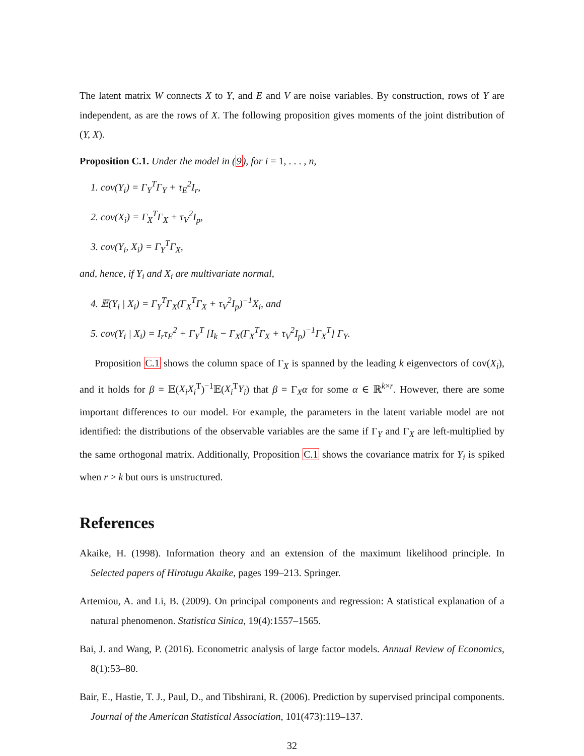The latent matrix W connects X to Y, and E and V are noise variables. By construction, rows of Y are independent, as are the rows of X. The following proposition gives moments of the joint distribution of (Y, X).
Proposition C.1. Under the model in (9), for i = 1, . . . , n,
1. cov(Y<sub>i</sub>) = Γ<sub>Y</sub><sup>T</sup>Γ<sub>Y</sub> + τ<sub>E</sub><sup>2</sup>I<sub>r</sub>,
2. cov(X<sub>i</sub>) = Γ<sub>X</sub><sup>T</sup>Γ<sub>X</sub> + τ<sub>V</sub><sup>2</sup>I<sub>p</sub>,
3. cov(Y<sub>i</sub>, X<sub>i</sub>) = Γ<sub>Y</sub><sup>T</sup>Γ<sub>X</sub>,
and, hence, if Y<sub>i</sub> and X<sub>i</sub> are multivariate normal,
4. 𝔼(Y<sub>i</sub> | X<sub>i</sub>) = Γ<sub>Y</sub><sup>T</sup>Γ<sub>X</sub>(Γ<sub>X</sub><sup>T</sup>Γ<sub>X</sub> + τ<sub>V</sub><sup>2</sup>I<sub>p</sub>)<sup>−1</sup>X<sub>i</sub>, and
5. cov(Y<sub>i</sub> | X<sub>i</sub>) = I<sub>r</sub>τ<sub>E</sub><sup>2</sup> + Γ<sub>Y</sub><sup>T</sup> [I<sub>k</sub> − Γ<sub>X</sub>(Γ<sub>X</sub><sup>T</sup>Γ<sub>X</sub> + τ<sub>V</sub><sup>2</sup>I<sub>p</sub>)<sup>−1</sup>Γ<sub>X</sub><sup>T</sup>] Γ<sub>Y</sub>.
Proposition C.1 shows the column space of Γ<sub>X</sub> is spanned by the leading k eigenvectors of cov(X<sub>i</sub>), and it holds for β = 𝔼(X<sub>i</sub>X<sub>i</sub><sup>T</sup>)<sup>−1</sup>𝔼(X<sub>i</sub><sup>T</sup>Y<sub>i</sub>) that β = Γ<sub>X</sub>α for some α ∈ ℝ<sup>k×r</sup>. However, there are some important differences to our model. For example, the parameters in the latent variable model are not identified: the distributions of the observable variables are the same if Γ<sub>Y</sub> and Γ<sub>X</sub> are left-multiplied by the same orthogonal matrix. Additionally, Proposition C.1 shows the covariance matrix for Y<sub>i</sub> is spiked when r > k but ours is unstructured.
References
Akaike, H. (1998). Information theory and an extension of the maximum likelihood principle. In Selected papers of Hirotugu Akaike, pages 199–213. Springer.
Artemiou, A. and Li, B. (2009). On principal components and regression: A statistical explanation of a natural phenomenon. Statistica Sinica, 19(4):1557–1565.
Bai, J. and Wang, P. (2016). Econometric analysis of large factor models. Annual Review of Economics, 8(1):53–80.
Bair, E., Hastie, T. J., Paul, D., and Tibshirani, R. (2006). Prediction by supervised principal components. Journal of the American Statistical Association, 101(473):119–137.
32